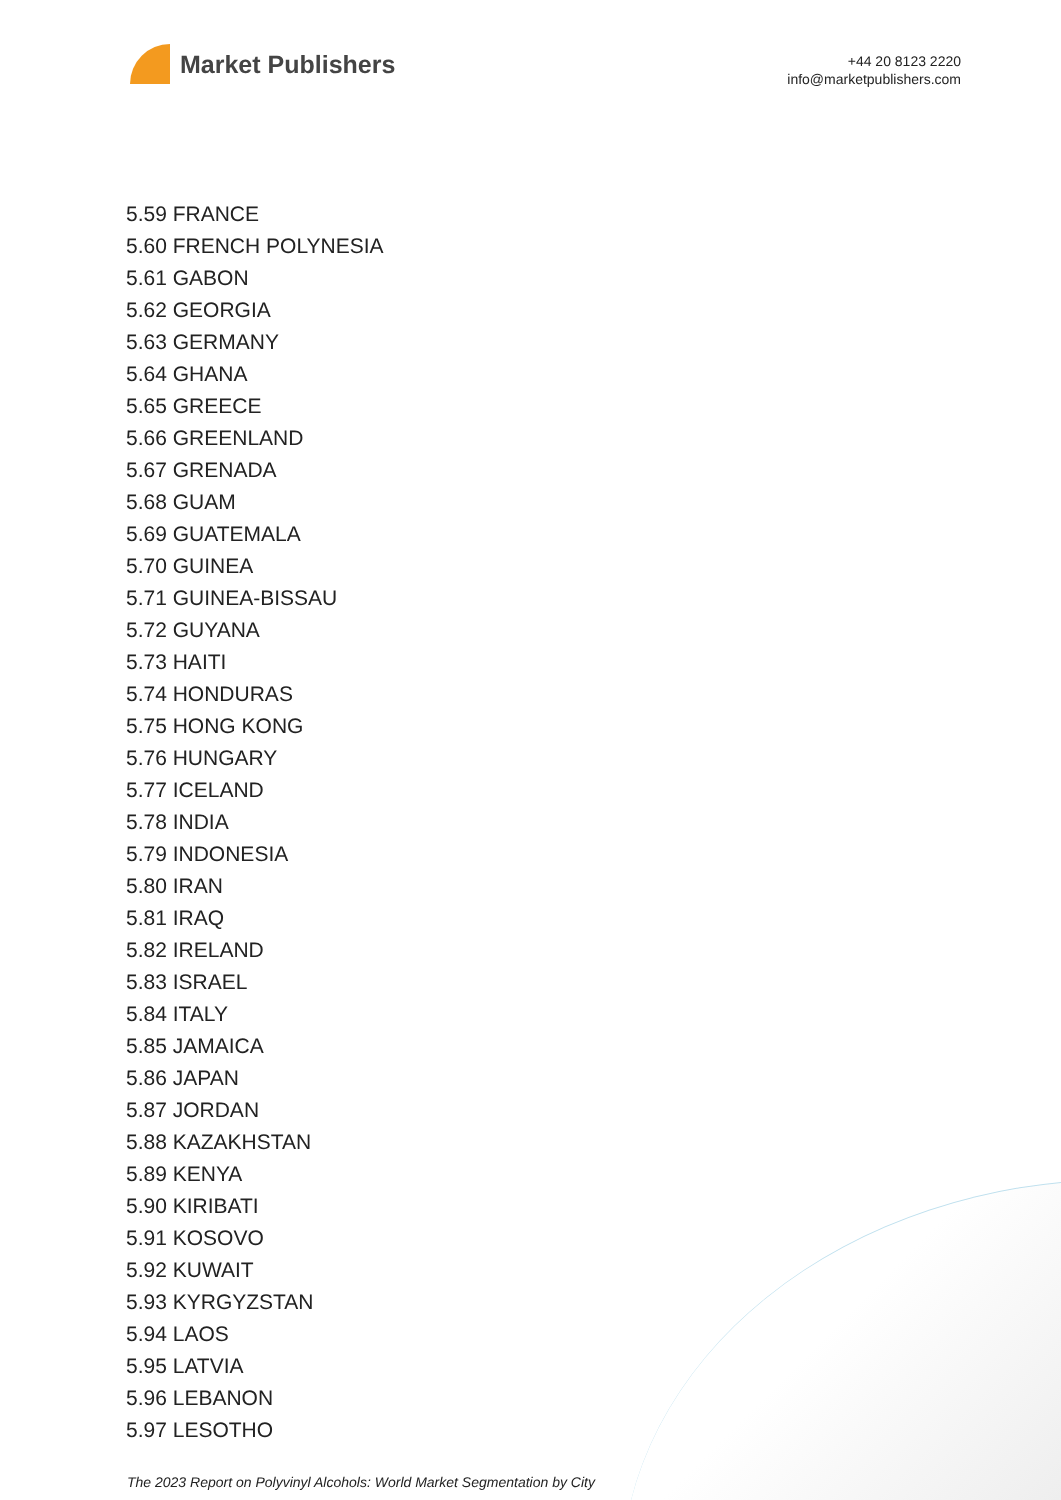Market Publishers
+44 20 8123 2220
info@marketpublishers.com
5.59 FRANCE
5.60 FRENCH POLYNESIA
5.61 GABON
5.62 GEORGIA
5.63 GERMANY
5.64 GHANA
5.65 GREECE
5.66 GREENLAND
5.67 GRENADA
5.68 GUAM
5.69 GUATEMALA
5.70 GUINEA
5.71 GUINEA-BISSAU
5.72 GUYANA
5.73 HAITI
5.74 HONDURAS
5.75 HONG KONG
5.76 HUNGARY
5.77 ICELAND
5.78 INDIA
5.79 INDONESIA
5.80 IRAN
5.81 IRAQ
5.82 IRELAND
5.83 ISRAEL
5.84 ITALY
5.85 JAMAICA
5.86 JAPAN
5.87 JORDAN
5.88 KAZAKHSTAN
5.89 KENYA
5.90 KIRIBATI
5.91 KOSOVO
5.92 KUWAIT
5.93 KYRGYZSTAN
5.94 LAOS
5.95 LATVIA
5.96 LEBANON
5.97 LESOTHO
The 2023 Report on Polyvinyl Alcohols: World Market Segmentation by City